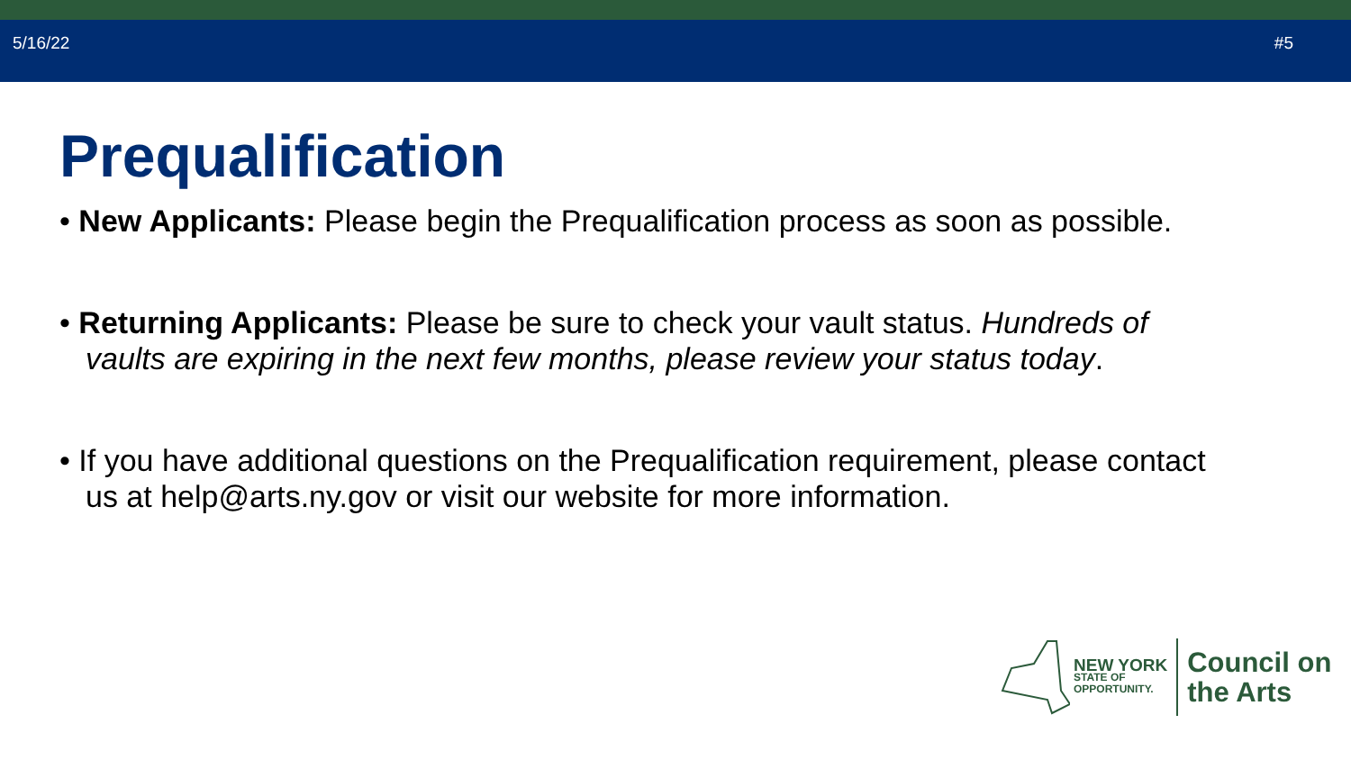5/16/22 #5
Prequalification
• New Applicants: Please begin the Prequalification process as soon as possible.
• Returning Applicants: Please be sure to check your vault status. Hundreds of vaults are expiring in the next few months, please review your status today.
• If you have additional questions on the Prequalification requirement, please contact us at help@arts.ny.gov or visit our website for more information.
NEW YORK
STATE OF
OPPORTUNITY.
Council on
the Arts